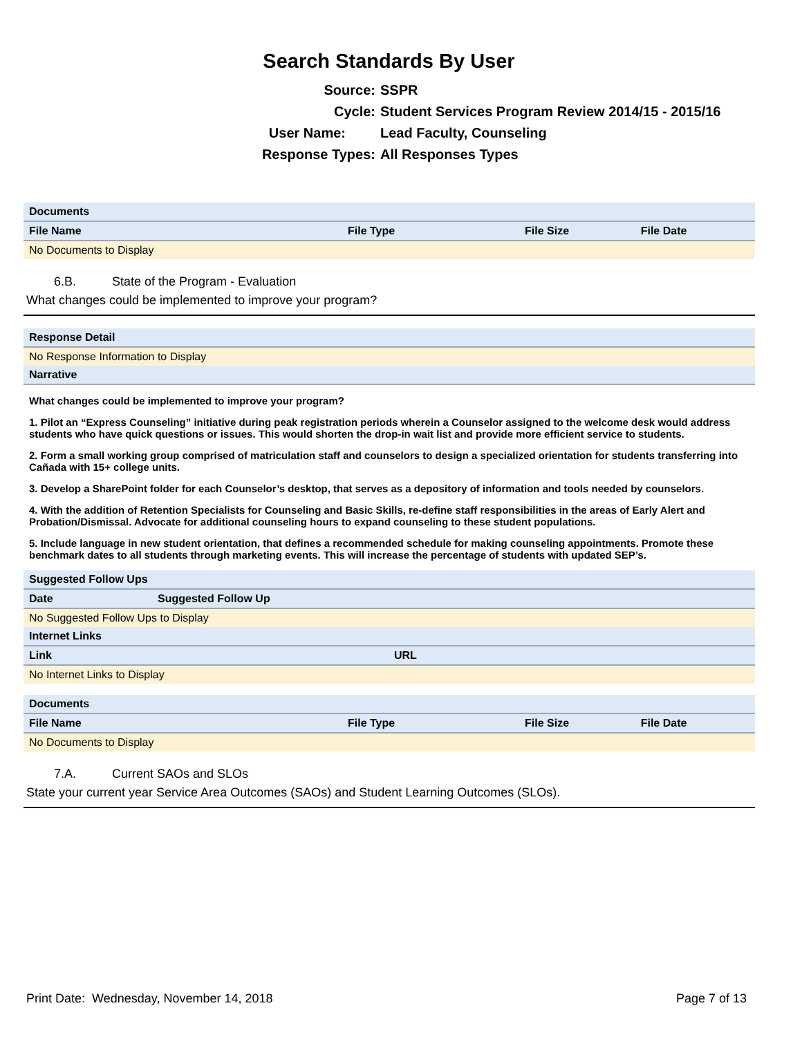Search Standards By User
Source: SSPR
Cycle: Student Services Program Review 2014/15 - 2015/16
User Name: Lead Faculty, Counseling
Response Types: All Responses Types
| Documents | | | |
| File Name | File Type | File Size | File Date |
| No Documents to Display | | | |
6.B. State of the Program - Evaluation
What changes could be implemented to improve your program?
| Response Detail |
| No Response Information to Display |
| Narrative |
What changes could be implemented to improve your program?
1. Pilot an “Express Counseling” initiative during peak registration periods wherein a Counselor assigned to the welcome desk would address students who have quick questions or issues. This would shorten the drop-in wait list and provide more efficient service to students.
2. Form a small working group comprised of matriculation staff and counselors to design a specialized orientation for students transferring into Cañada with 15+ college units.
3. Develop a SharePoint folder for each Counselor’s desktop, that serves as a depository of information and tools needed by counselors.
4. With the addition of Retention Specialists for Counseling and Basic Skills, re-define staff responsibilities in the areas of Early Alert and Probation/Dismissal. Advocate for additional counseling hours to expand counseling to these student populations.
5. Include language in new student orientation, that defines a recommended schedule for making counseling appointments. Promote these benchmark dates to all students through marketing events. This will increase the percentage of students with updated SEP’s.
| Suggested Follow Ups | |
| Date | Suggested Follow Up |
| No Suggested Follow Ups to Display | |
| Internet Links | |
| Link | URL |
| No Internet Links to Display | |
| Documents | | | |
| File Name | File Type | File Size | File Date |
| No Documents to Display | | | |
7.A. Current SAOs and SLOs
State your current year Service Area Outcomes (SAOs) and Student Learning Outcomes (SLOs).
Print Date: Wednesday, November 14, 2018 Page 7 of 13